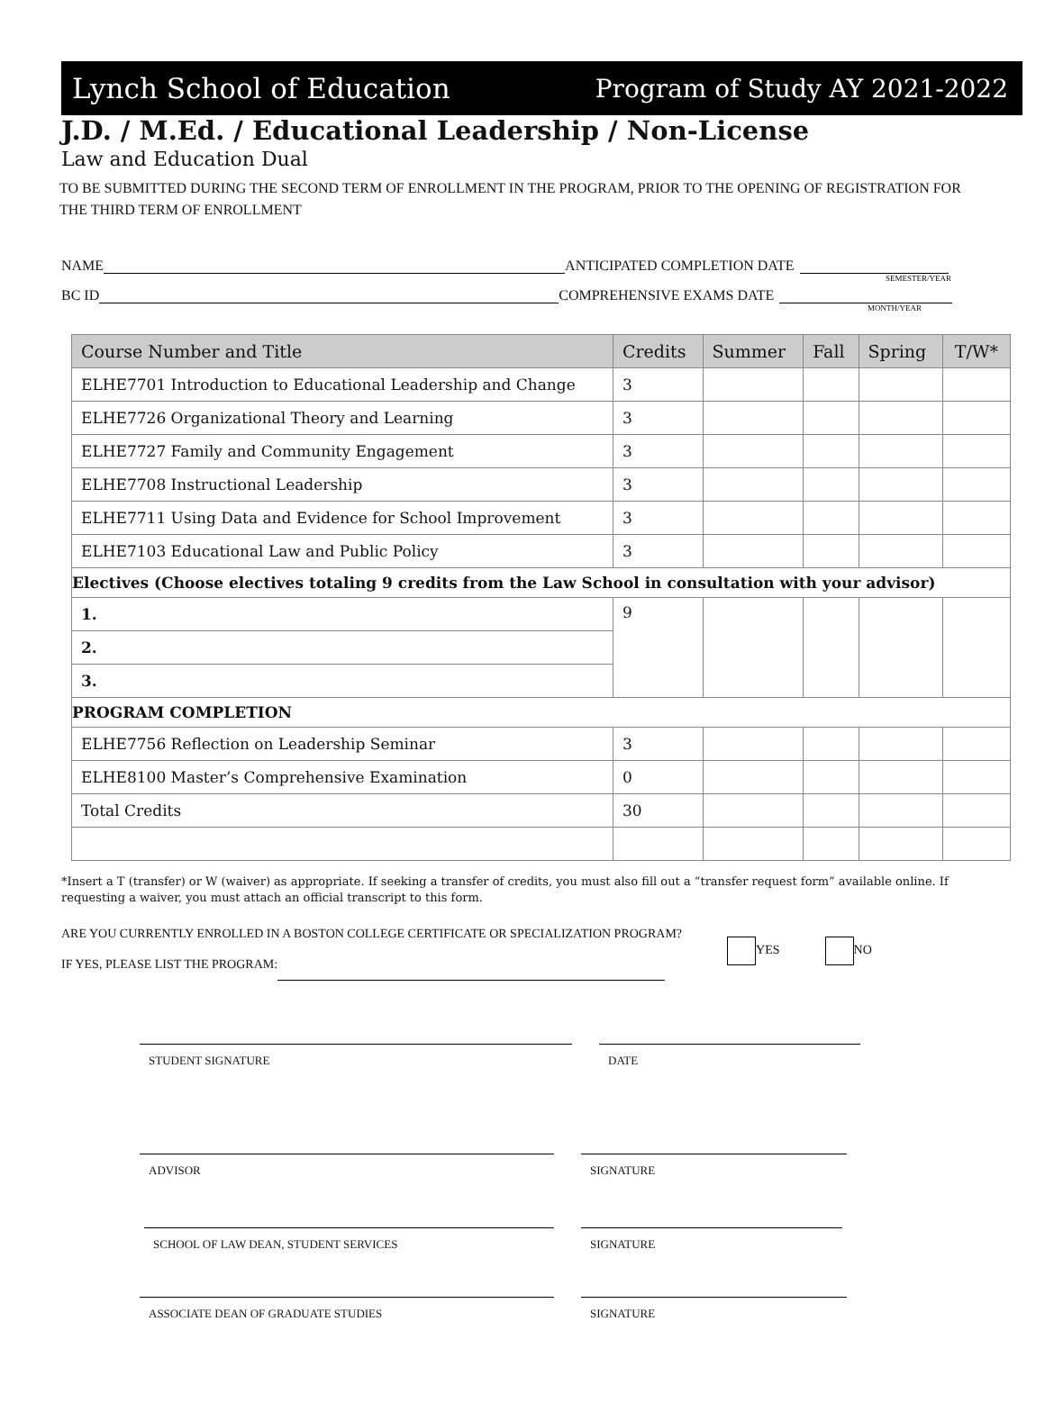Lynch School of Education Program of Study AY 2021-2022
J.D. / M.Ed. / Educational Leadership / Non-License
Law and Education Dual
TO BE SUBMITTED DURING THE SECOND TERM OF ENROLLMENT IN THE PROGRAM, PRIOR TO THE OPENING OF REGISTRATION FOR THE THIRD TERM OF ENROLLMENT
NAME ANTICIPATED COMPLETION DATE
SEMESTER/YEAR
BC ID COMPREHENSIVE EXAMS DATE
MONTH/YEAR
| Course Number and Title | Credits | Summer | Fall | Spring | T/W* |
| --- | --- | --- | --- | --- | --- |
| ELHE7701 Introduction to Educational Leadership and Change | 3 | | | | |
| ELHE7726 Organizational Theory and Learning | 3 | | | | |
| ELHE7727 Family and Community Engagement | 3 | | | | |
| ELHE7708 Instructional Leadership | 3 | | | | |
| ELHE7711 Using Data and Evidence for School Improvement | 3 | | | | |
| ELHE7103 Educational Law and Public Policy | 3 | | | | |
| Electives (Choose electives totaling 9 credits from the Law School in consultation with your advisor) | | | | | |
| 1. | 9 | | | | |
| 2. | | | | | |
| 3. | | | | | |
| PROGRAM COMPLETION | | | | | |
| ELHE7756 Reflection on Leadership Seminar | 3 | | | | |
| ELHE8100 Master’s Comprehensive Examination | 0 | | | | |
| Total Credits | 30 | | | | |
*Insert a T (transfer) or W (waiver) as appropriate. If seeking a transfer of credits, you must also fill out a “transfer request form” available online. If requesting a waiver, you must attach an official transcript to this form.
ARE YOU CURRENTLY ENROLLED IN A BOSTON COLLEGE CERTIFICATE OR SPECIALIZATION PROGRAM?
IF YES, PLEASE LIST THE PROGRAM:
YES NO
STUDENT SIGNATURE DATE
ADVISOR SIGNATURE
SCHOOL OF LAW DEAN, STUDENT SERVICES SIGNATURE
ASSOCIATE DEAN OF GRADUATE STUDIES SIGNATURE